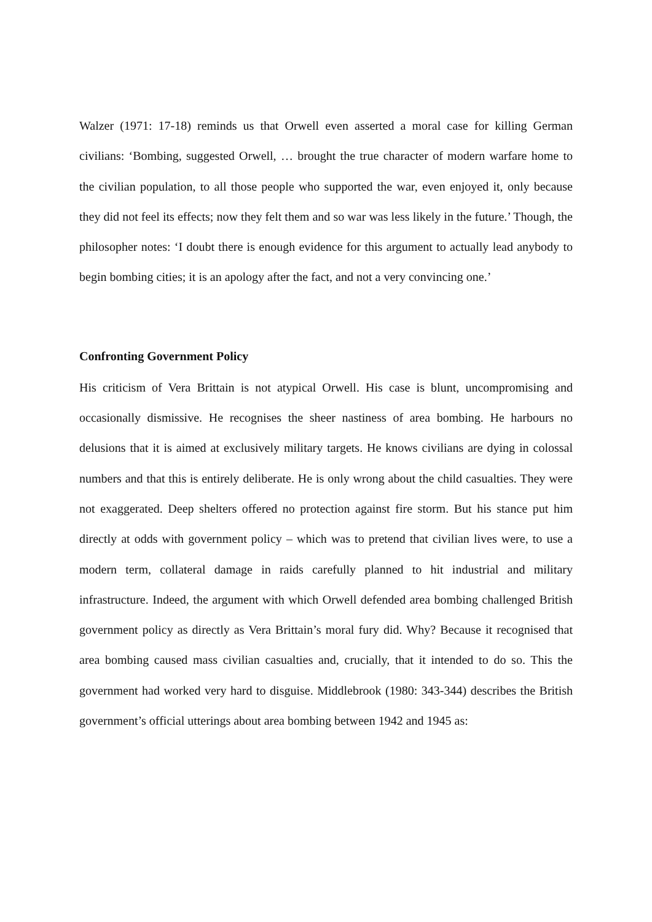Walzer (1971: 17-18) reminds us that Orwell even asserted a moral case for killing German civilians: ‘Bombing, suggested Orwell, … brought the true character of modern warfare home to the civilian population, to all those people who supported the war, even enjoyed it, only because they did not feel its effects; now they felt them and so war was less likely in the future.’ Though, the philosopher notes: ‘I doubt there is enough evidence for this argument to actually lead anybody to begin bombing cities; it is an apology after the fact, and not a very convincing one.’
Confronting Government Policy
His criticism of Vera Brittain is not atypical Orwell. His case is blunt, uncompromising and occasionally dismissive. He recognises the sheer nastiness of area bombing. He harbours no delusions that it is aimed at exclusively military targets. He knows civilians are dying in colossal numbers and that this is entirely deliberate. He is only wrong about the child casualties. They were not exaggerated. Deep shelters offered no protection against fire storm. But his stance put him directly at odds with government policy – which was to pretend that civilian lives were, to use a modern term, collateral damage in raids carefully planned to hit industrial and military infrastructure. Indeed, the argument with which Orwell defended area bombing challenged British government policy as directly as Vera Brittain’s moral fury did. Why? Because it recognised that area bombing caused mass civilian casualties and, crucially, that it intended to do so. This the government had worked very hard to disguise. Middlebrook (1980: 343-344) describes the British government’s official utterings about area bombing between 1942 and 1945 as: